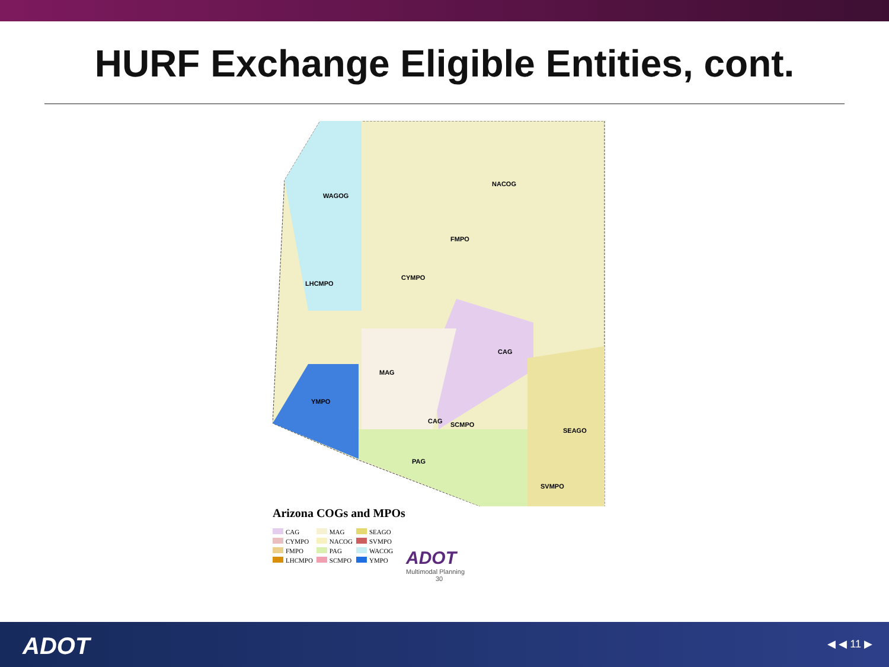HURF Exchange Eligible Entities, cont.
WAGOG
NACOG
FMPO
CYMPO
LHCMPO
CAG
MAG
YMPO
CAG SCMPO
SEAGO
PAG
SVMPO
Arizona COGs and MPOs
| CAG | MAG | SEAGO |
| CYMPO | NACOG | SVMPO |
| FMPO | PAG | WACOG |
| LHCMPO | SCMPO | YMPO |
ADOT
Multimodal Planning
30
ADOT ◀ ◀ 11 ▶